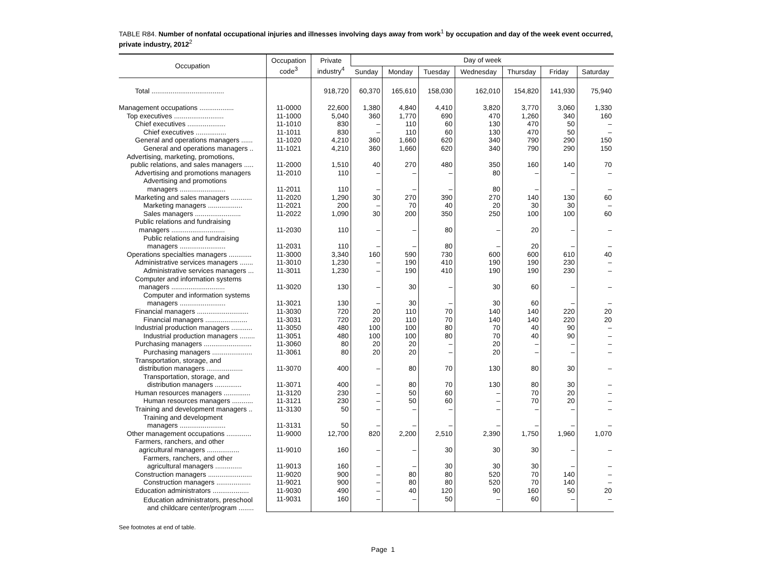TABLE R84. Number of nonfatal occupational injuries and illnesses involving days away from work<sup>1</sup> by occupation and day of the week event occurred, private industry, 2012<sup>2</sup>
| Occupation | Occupation code<sup>3</sup> | Private industry<sup>4</sup> | Day of week | | | | | | |
| --- | --- | --- | --- | --- | --- | --- | --- | --- | --- |
| | | | Sunday | Monday | Tuesday | Wednesday | Thursday | Friday | Saturday |
| Total ...................................... | | 918,720 | 60,370 | 165,610 | 158,030 | 162,010 | 154,820 | 141,930 | 75,940 |
| Management occupations .................. | 11-0000 | 22,600 | 1,380 | 4,840 | 4,410 | 3,820 | 3,770 | 3,060 | 1,330 |
| Top executives .......................... | 11-1000 | 5,040 | 360 | 1,770 | 690 | 470 | 1,260 | 340 | 160 |
| Chief executives .................... | 11-1010 | 830 | – | 110 | 60 | 130 | 470 | 50 | – |
| Chief executives ................ | 11-1011 | 830 | – | 110 | 60 | 130 | 470 | 50 | – |
| General and operations managers ...... | 11-1020 | 4,210 | 360 | 1,660 | 620 | 340 | 790 | 290 | 150 |
| General and operations managers .. | 11-1021 | 4,210 | 360 | 1,660 | 620 | 340 | 790 | 290 | 150 |
| Advertising, marketing, promotions, public relations, and sales managers ..... | 11-2000 | 1,510 | 40 | 270 | 480 | 350 | 160 | 140 | 70 |
| Advertising and promotions managers | 11-2010 | 110 | – | – | – | 80 | – | – | – |
| Advertising and promotions managers ........................ | 11-2011 | 110 | – | – | – | 80 | – | – | – |
| Marketing and sales managers ........... | 11-2020 | 1,290 | 30 | 270 | 390 | 270 | 140 | 130 | 60 |
| Marketing managers .................. | 11-2021 | 200 | – | 70 | 40 | 20 | 30 | 30 | – |
| Sales managers ........................ | 11-2022 | 1,090 | 30 | 200 | 350 | 250 | 100 | 100 | 60 |
| Public relations and fundraising managers ............................ | 11-2030 | 110 | – | – | 80 | – | 20 | – | – |
| Public relations and fundraising managers ........................ | 11-2031 | 110 | – | – | 80 | – | 20 | – | – |
| Operations specialties managers ............ | 11-3000 | 3,340 | 160 | 590 | 730 | 600 | 600 | 610 | 40 |
| Administrative services managers ....... | 11-3010 | 1,230 | – | 190 | 410 | 190 | 190 | 230 | – |
| Administrative services managers ... | 11-3011 | 1,230 | – | 190 | 410 | 190 | 190 | 230 | – |
| Computer and information systems managers ............................ | 11-3020 | 130 | – | 30 | – | 30 | 60 | – | – |
| Computer and information systems managers ........................ | 11-3021 | 130 | – | 30 | – | 30 | 60 | – | – |
| Financial managers ........................... | 11-3030 | 720 | 20 | 110 | 70 | 140 | 140 | 220 | 20 |
| Financial managers ...................... | 11-3031 | 720 | 20 | 110 | 70 | 140 | 140 | 220 | 20 |
| Industrial production managers ........... | 11-3050 | 480 | 100 | 100 | 80 | 70 | 40 | 90 | – |
| Industrial production managers ........ | 11-3051 | 480 | 100 | 100 | 80 | 70 | 40 | 90 | – |
| Purchasing managers ......................... | 11-3060 | 80 | 20 | 20 | – | 20 | – | – | – |
| Purchasing managers ..................... | 11-3061 | 80 | 20 | 20 | – | 20 | – | – | – |
| Transportation, storage, and distribution managers ................... | 11-3070 | 400 | – | 80 | 70 | 130 | 80 | 30 | – |
| Transportation, storage, and distribution managers .............. | 11-3071 | 400 | – | 80 | 70 | 130 | 80 | 30 | – |
| Human resources managers .............. | 11-3120 | 230 | – | 50 | 60 | – | 70 | 20 | – |
| Human resources managers ........... | 11-3121 | 230 | – | 50 | 60 | – | 70 | 20 | – |
| Training and development managers .. | 11-3130 | 50 | – | – | – | – | – | – | – |
| Training and development managers ........................ | 11-3131 | 50 | – | – | – | – | – | – | – |
| Other management occupations ............. | 11-9000 | 12,700 | 820 | 2,200 | 2,510 | 2,390 | 1,750 | 1,960 | 1,070 |
| Farmers, ranchers, and other agricultural managers ................. | 11-9010 | 160 | – | – | 30 | 30 | 30 | – | – |
| Farmers, ranchers, and other agricultural managers .............. | 11-9013 | 160 | – | – | 30 | 30 | 30 | – | – |
| Construction managers ....................... | 11-9020 | 900 | – | 80 | 80 | 520 | 70 | 140 | – |
| Construction managers .................. | 11-9021 | 900 | – | 80 | 80 | 520 | 70 | 140 | – |
| Education administrators ................... | 11-9030 | 490 | – | 40 | 120 | 90 | 160 | 50 | 20 |
| Education administrators, preschool and childcare center/program ........ | 11-9031 | 160 | – | – | 50 | – | 60 | – | – |
See footnotes at end of table.
Page 1